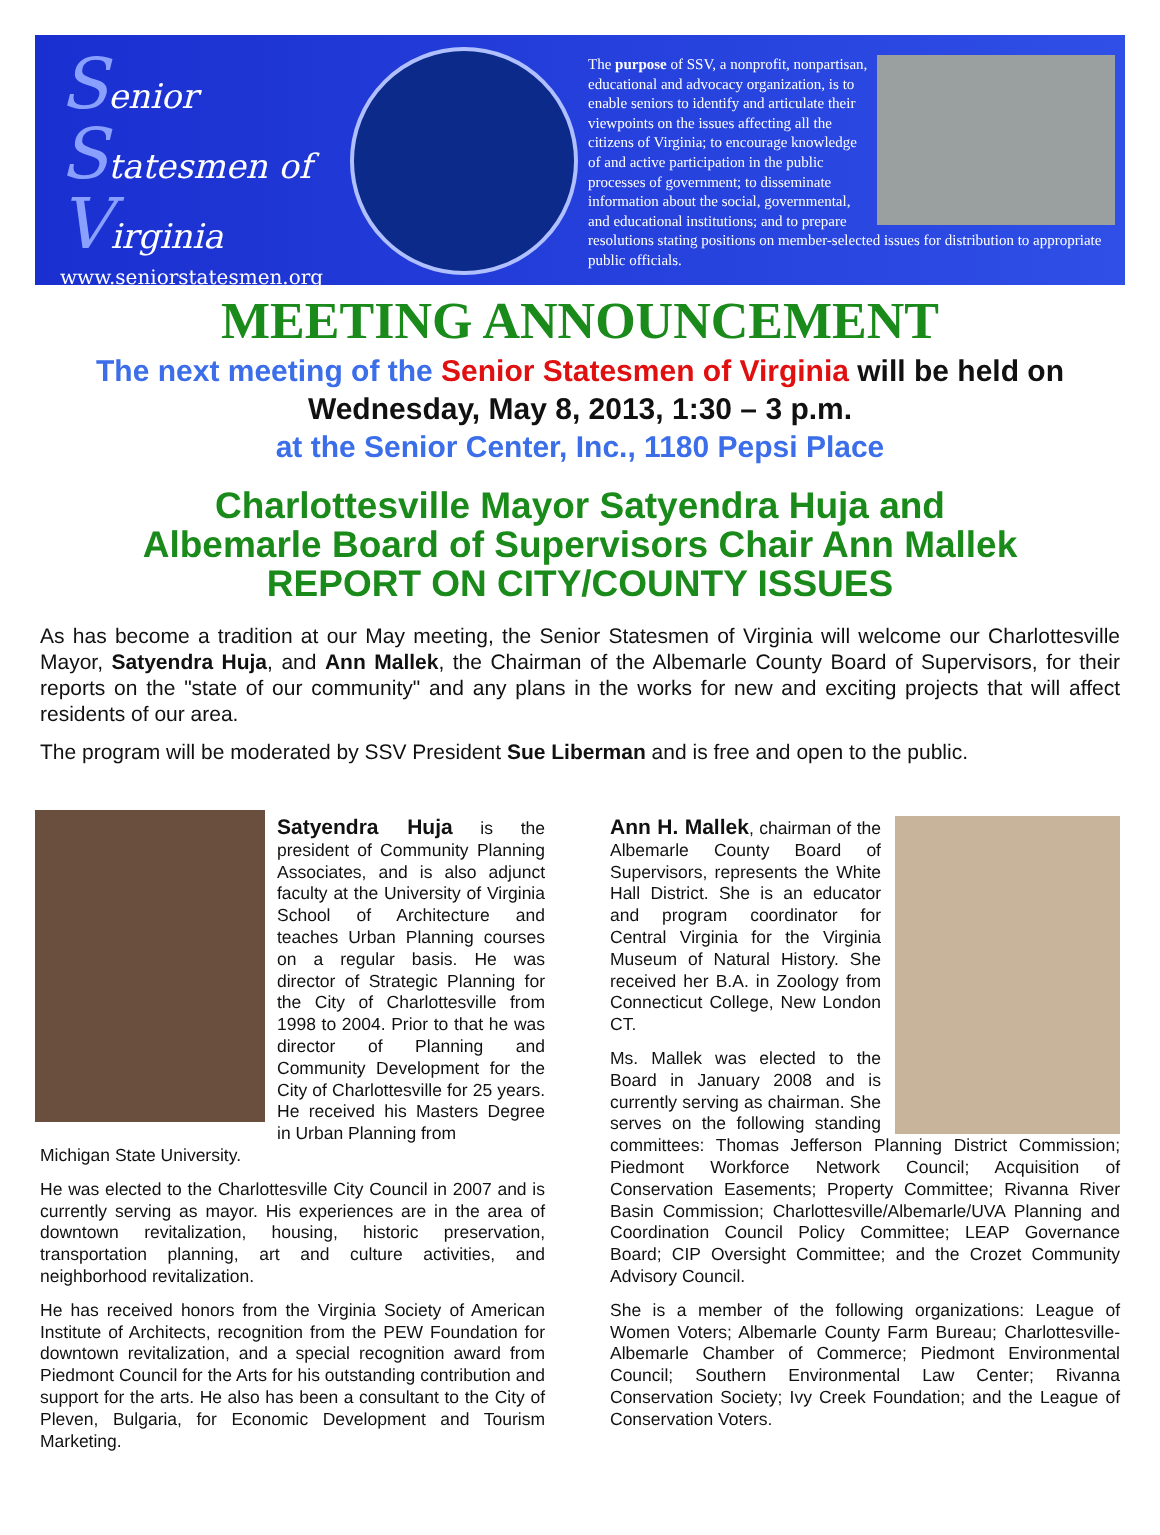Senior
Statesmen of
Virginia
www.seniorstatesmen.org
The purpose of SSV, a nonprofit, nonpartisan, educational and advocacy organization, is to enable seniors to identify and articulate their viewpoints on the issues affecting all the citizens of Virginia; to encourage knowledge of and active participation in the public processes of government; to disseminate information about the social, governmental, and educational institutions; and to prepare resolutions stating positions on member-selected issues for distribution to appropriate public officials.
MEETING ANNOUNCEMENT
The next meeting of the Senior Statesmen of Virginia will be held on
Wednesday, May 8, 2013, 1:30 – 3 p.m.
at the Senior Center, Inc., 1180 Pepsi Place
Charlottesville Mayor Satyendra Huja and
Albemarle Board of Supervisors Chair Ann Mallek
REPORT ON CITY/COUNTY ISSUES
As has become a tradition at our May meeting, the Senior Statesmen of Virginia will welcome our Charlottesville Mayor, Satyendra Huja, and Ann Mallek, the Chairman of the Albemarle County Board of Supervisors, for their reports on the "state of our community" and any plans in the works for new and exciting projects that will affect residents of our area.
The program will be moderated by SSV President Sue Liberman and is free and open to the public.
Satyendra Huja is the president of Community Planning Associates, and is also adjunct faculty at the University of Virginia School of Architecture and teaches Urban Planning courses on a regular basis. He was director of Strategic Planning for the City of Charlottesville from 1998 to 2004. Prior to that he was director of Planning and Community Development for the City of Charlottesville for 25 years. He received his Masters Degree in Urban Planning from
Michigan State University.
He was elected to the Charlottesville City Council in 2007 and is currently serving as mayor. His experiences are in the area of downtown revitalization, housing, historic preservation, transportation planning, art and culture activities, and neighborhood revitalization.
He has received honors from the Virginia Society of American Institute of Architects, recognition from the PEW Foundation for downtown revitalization, and a special recognition award from Piedmont Council for the Arts for his outstanding contribution and support for the arts. He also has been a consultant to the City of Pleven, Bulgaria, for Economic Development and Tourism Marketing.
Ann H. Mallek, chairman of the Albemarle County Board of Supervisors, represents the White Hall District. She is an educator and program coordinator for Central Virginia for the Virginia Museum of Natural History. She received her B.A. in Zoology from Connecticut College, New London CT.
Ms. Mallek was elected to the Board in January 2008 and is currently serving as chairman. She serves on the following standing committees: Thomas Jefferson Planning District Commission; Piedmont Workforce Network Council; Acquisition of Conservation Easements; Property Committee; Rivanna River Basin Commission; Charlottesville/Albemarle/UVA Planning and Coordination Council Policy Committee; LEAP Governance Board; CIP Oversight Committee; and the Crozet Community Advisory Council.
She is a member of the following organizations: League of Women Voters; Albemarle County Farm Bureau; Charlottesville-Albemarle Chamber of Commerce; Piedmont Environmental Council; Southern Environmental Law Center; Rivanna Conservation Society; Ivy Creek Foundation; and the League of Conservation Voters.